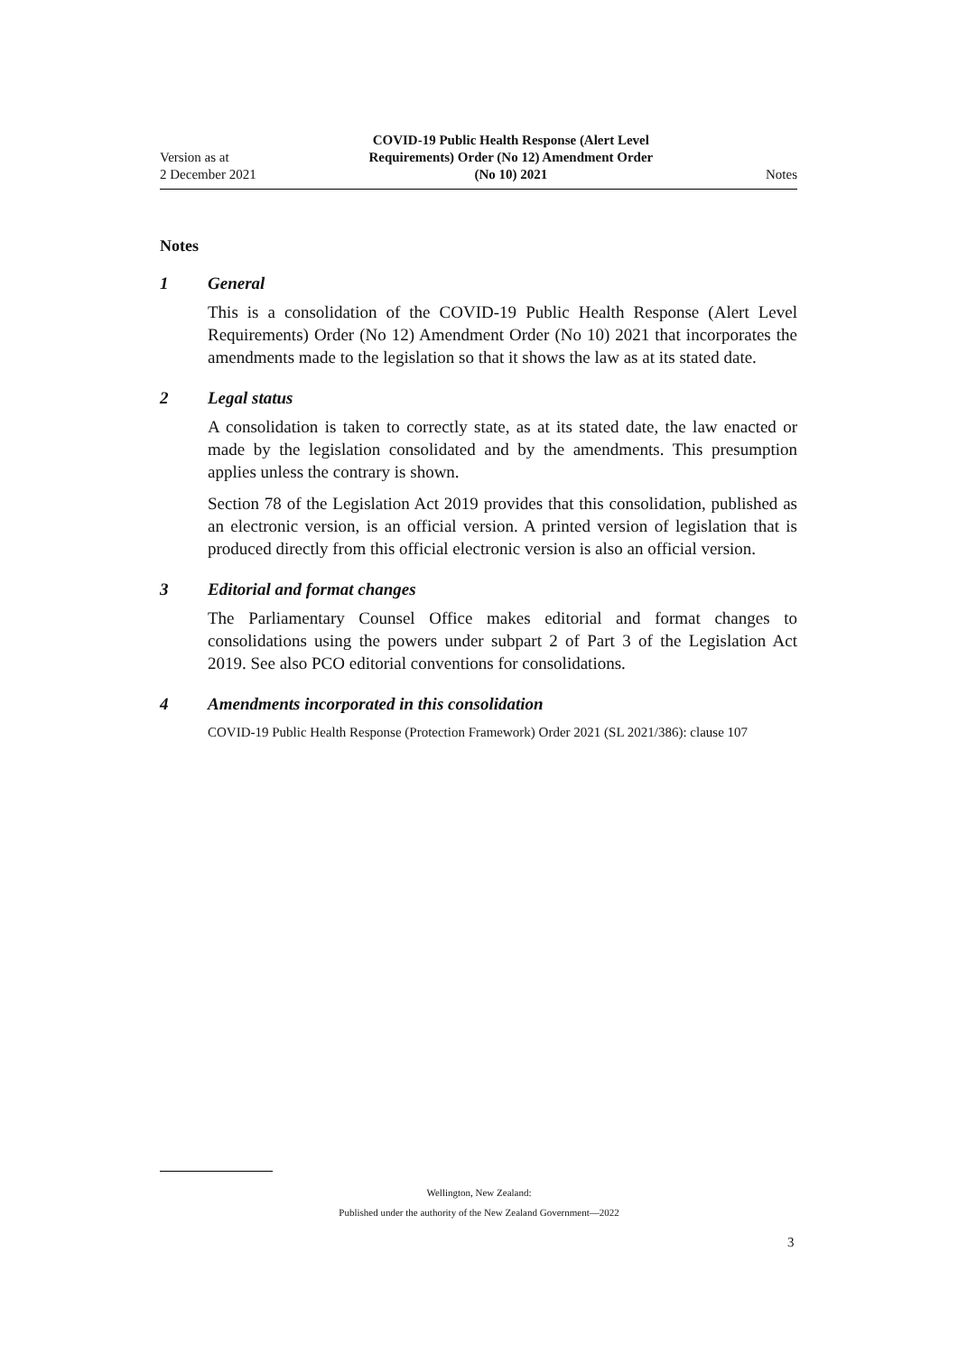Version as at
2 December 2021
COVID-19 Public Health Response (Alert Level
Requirements) Order (No 12) Amendment Order
(No 10) 2021
Notes
Notes
1 General
This is a consolidation of the COVID-19 Public Health Response (Alert Level Requirements) Order (No 12) Amendment Order (No 10) 2021 that incorporates the amendments made to the legislation so that it shows the law as at its stated date.
2 Legal status
A consolidation is taken to correctly state, as at its stated date, the law enacted or made by the legislation consolidated and by the amendments. This presumption applies unless the contrary is shown.
Section 78 of the Legislation Act 2019 provides that this consolidation, published as an electronic version, is an official version. A printed version of legislation that is produced directly from this official electronic version is also an official version.
3 Editorial and format changes
The Parliamentary Counsel Office makes editorial and format changes to consolidations using the powers under subpart 2 of Part 3 of the Legislation Act 2019. See also PCO editorial conventions for consolidations.
4 Amendments incorporated in this consolidation
COVID-19 Public Health Response (Protection Framework) Order 2021 (SL 2021/386): clause 107
Wellington, New Zealand:
Published under the authority of the New Zealand Government—2022
3